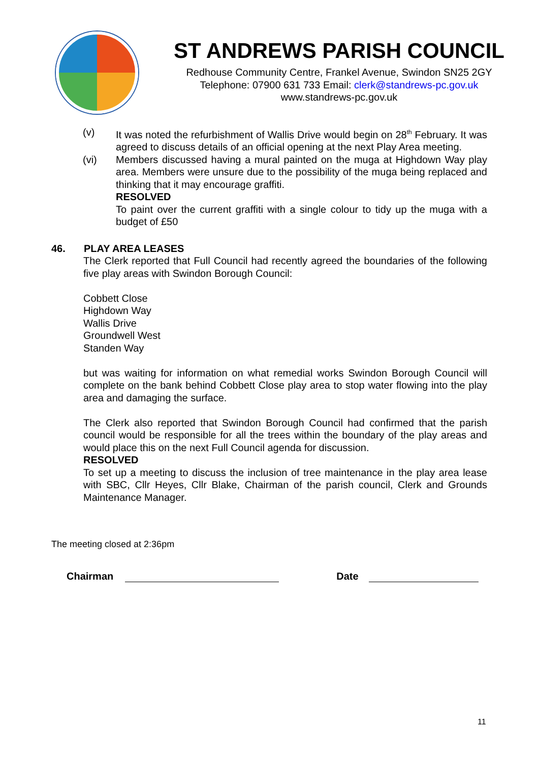ST ANDREWS PARISH COUNCIL
Redhouse Community Centre, Frankel Avenue, Swindon SN25 2GY
Telephone: 07900 631 733 Email: clerk@standrews-pc.gov.uk
www.standrews-pc.gov.uk
(v) It was noted the refurbishment of Wallis Drive would begin on 28<sup>th</sup> February. It was agreed to discuss details of an official opening at the next Play Area meeting.
(vi) Members discussed having a mural painted on the muga at Highdown Way play area. Members were unsure due to the possibility of the muga being replaced and thinking that it may encourage graffiti.
RESOLVED
To paint over the current graffiti with a single colour to tidy up the muga with a budget of £50
46. PLAY AREA LEASES
The Clerk reported that Full Council had recently agreed the boundaries of the following five play areas with Swindon Borough Council:
Cobbett Close
Highdown Way
Wallis Drive
Groundwell West
Standen Way
but was waiting for information on what remedial works Swindon Borough Council will complete on the bank behind Cobbett Close play area to stop water flowing into the play area and damaging the surface.
The Clerk also reported that Swindon Borough Council had confirmed that the parish council would be responsible for all the trees within the boundary of the play areas and would place this on the next Full Council agenda for discussion.
RESOLVED
To set up a meeting to discuss the inclusion of tree maintenance in the play area lease with SBC, Cllr Heyes, Cllr Blake, Chairman of the parish council, Clerk and Grounds Maintenance Manager.
The meeting closed at 2:36pm
Chairman
Date
11